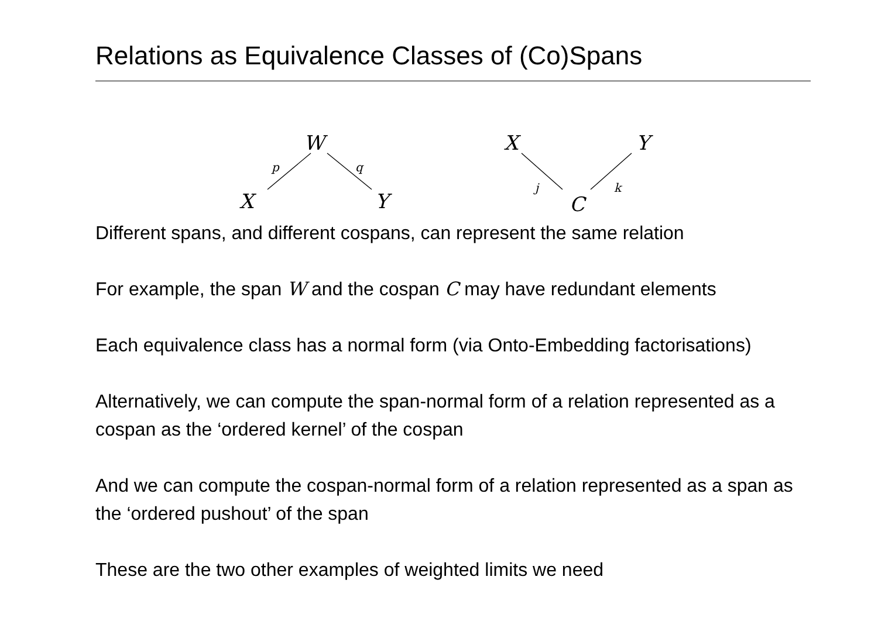Relations as Equivalence Classes of (Co)Spans
W
p q
X Y
X Y
j k
C
Different spans, and different cospans, can represent the same relation
For example, the span W and the cospan C may have redundant elements
Each equivalence class has a normal form (via Onto-Embedding factorisations)
Alternatively, we can compute the span-normal form of a relation represented as a cospan as the ‘ordered kernel’ of the cospan
And we can compute the cospan-normal form of a relation represented as a span as the ‘ordered pushout’ of the span
These are the two other examples of weighted limits we need